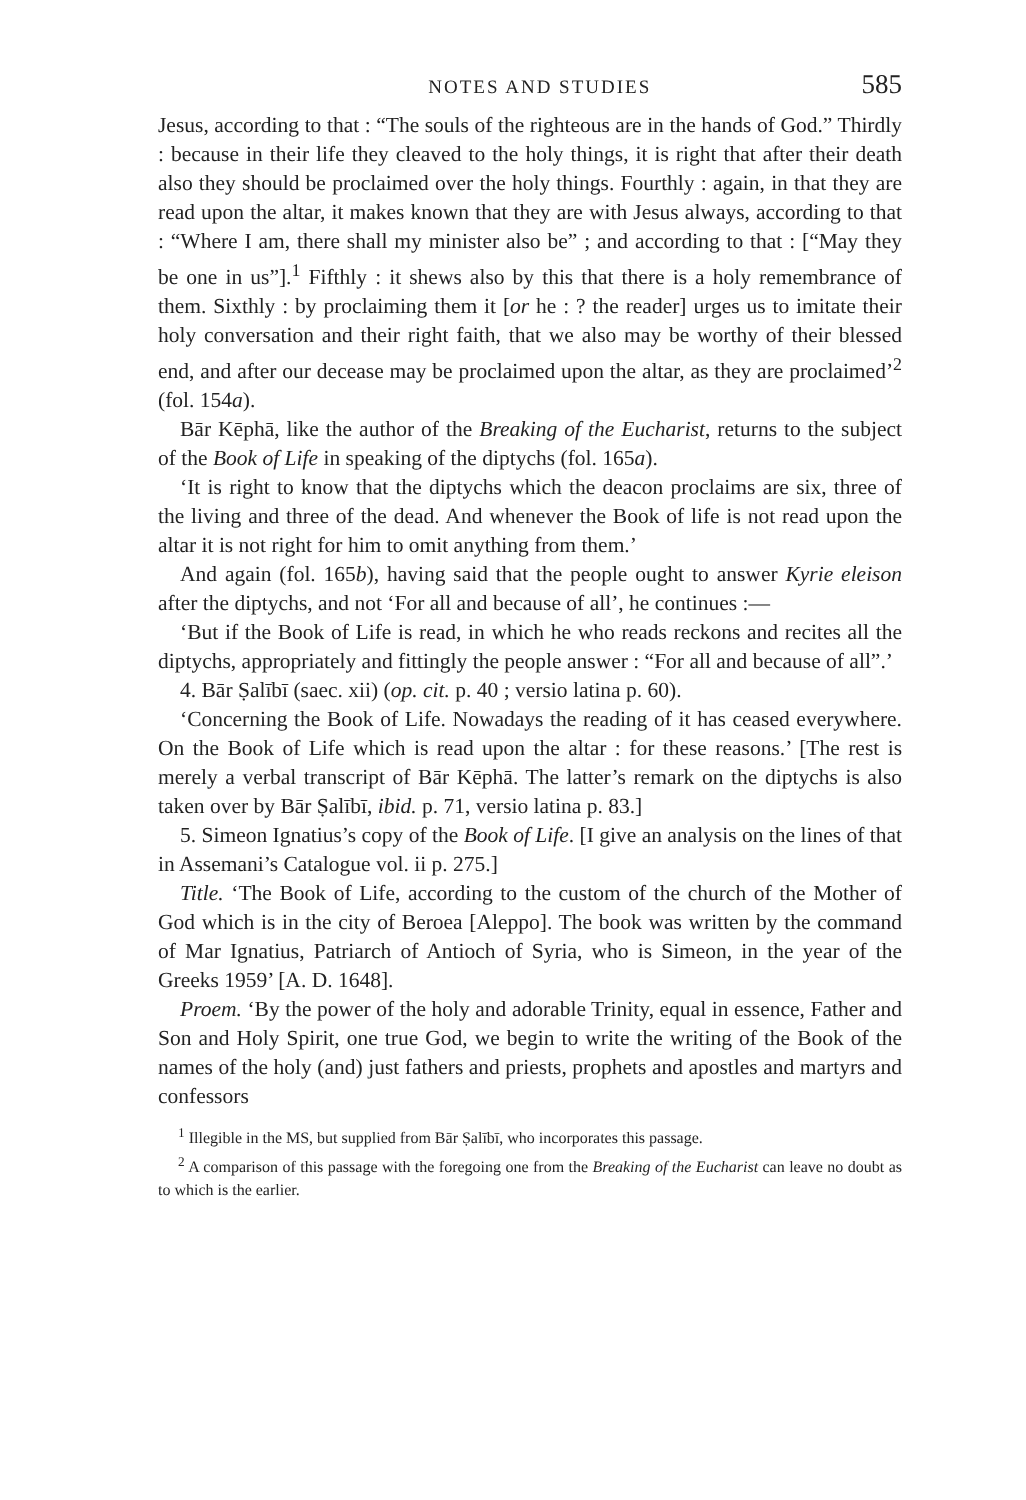NOTES AND STUDIES 585
Jesus, according to that : “The souls of the righteous are in the hands of God.” Thirdly : because in their life they cleaved to the holy things, it is right that after their death also they should be proclaimed over the holy things. Fourthly : again, in that they are read upon the altar, it makes known that they are with Jesus always, according to that : “Where I am, there shall my minister also be” ; and according to that : [“May they be one in us”].<sup>1</sup> Fifthly : it shews also by this that there is a holy remembrance of them. Sixthly : by proclaiming them it [or he : ? the reader] urges us to imitate their holy conversation and their right faith, that we also may be worthy of their blessed end, and after our decease may be proclaimed upon the altar, as they are proclaimed’<sup>2</sup> (fol. 154a).
Bār Kēphā, like the author of the Breaking of the Eucharist, returns to the subject of the Book of Life in speaking of the diptychs (fol. 165a).
‘It is right to know that the diptychs which the deacon proclaims are six, three of the living and three of the dead. And whenever the Book of life is not read upon the altar it is not right for him to omit anything from them.’
And again (fol. 165b), having said that the people ought to answer Kyrie eleison after the diptychs, and not ‘For all and because of all’, he continues :—
‘But if the Book of Life is read, in which he who reads reckons and recites all the diptychs, appropriately and fittingly the people answer : “For all and because of all”.’
4. Bār Ṣalībī (saec. xii) (op. cit. p. 40 ; versio latina p. 60).
‘Concerning the Book of Life. Nowadays the reading of it has ceased everywhere. On the Book of Life which is read upon the altar : for these reasons.’ [The rest is merely a verbal transcript of Bār Kēphā. The latter’s remark on the diptychs is also taken over by Bār Ṣalībī, ibid. p. 71, versio latina p. 83.]
5. Simeon Ignatius’s copy of the Book of Life. [I give an analysis on the lines of that in Assemani’s Catalogue vol. ii p. 275.]
Title. ‘The Book of Life, according to the custom of the church of the Mother of God which is in the city of Beroea [Aleppo]. The book was written by the command of Mar Ignatius, Patriarch of Antioch of Syria, who is Simeon, in the year of the Greeks 1959’ [A. D. 1648].
Proem. ‘By the power of the holy and adorable Trinity, equal in essence, Father and Son and Holy Spirit, one true God, we begin to write the writing of the Book of the names of the holy (and) just fathers and priests, prophets and apostles and martyrs and confessors
<sup>1</sup> Illegible in the MS, but supplied from Bār Ṣalībī, who incorporates this passage.
<sup>2</sup> A comparison of this passage with the foregoing one from the Breaking of the Eucharist can leave no doubt as to which is the earlier.